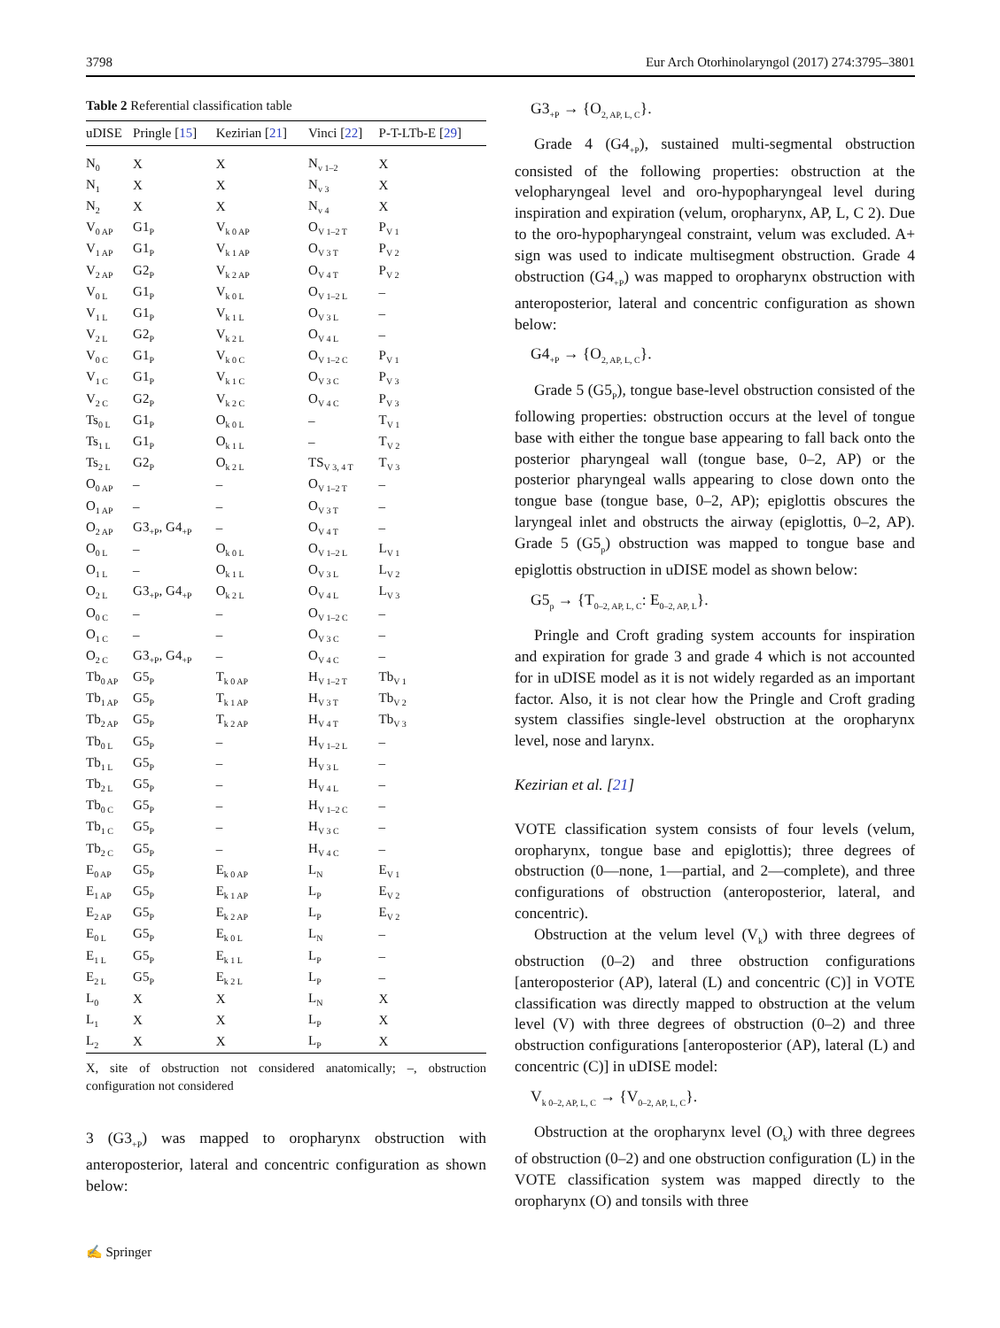3798 Eur Arch Otorhinolaryngol (2017) 274:3795–3801
Table 2 Referential classification table
| uDISE | Pringle [ 15 ] | Kezirian [ 21 ] | Vinci [ 22 ] | P-T-LTb-E [ 29 ] |
| --- | --- | --- | --- | --- |
| N<sub>0</sub> | X | X | N<sub>v 1–2</sub> | X |
| N<sub>1</sub> | X | X | N<sub>v 3</sub> | X |
| N<sub>2</sub> | X | X | N<sub>v 4</sub> | X |
| V<sub>0 AP</sub> | G1<sub>P</sub> | V<sub>k 0 AP</sub> | O<sub>V 1–2 T</sub> | P<sub>V 1</sub> |
| V<sub>1 AP</sub> | G1<sub>P</sub> | V<sub>k 1 AP</sub> | O<sub>V 3 T</sub> | P<sub>V 2</sub> |
| V<sub>2 AP</sub> | G2<sub>P</sub> | V<sub>k 2 AP</sub> | O<sub>V 4 T</sub> | P<sub>V 2</sub> |
| V<sub>0 L</sub> | G1<sub>P</sub> | V<sub>k 0 L</sub> | O<sub>V 1–2 L</sub> | – |
| V<sub>1 L</sub> | G1<sub>P</sub> | V<sub>k 1 L</sub> | O<sub>V 3 L</sub> | – |
| V<sub>2 L</sub> | G2<sub>P</sub> | V<sub>k 2 L</sub> | O<sub>V 4 L</sub> | – |
| V<sub>0 C</sub> | G1<sub>P</sub> | V<sub>k 0 C</sub> | O<sub>V 1–2 C</sub> | P<sub>V 1</sub> |
| V<sub>1 C</sub> | G1<sub>P</sub> | V<sub>k 1 C</sub> | O<sub>V 3 C</sub> | P<sub>V 3</sub> |
| V<sub>2 C</sub> | G2<sub>P</sub> | V<sub>k 2 C</sub> | O<sub>V 4 C</sub> | P<sub>V 3</sub> |
| Ts<sub>0 L</sub> | G1<sub>P</sub> | O<sub>k 0 L</sub> | – | T<sub>V 1</sub> |
| Ts<sub>1 L</sub> | G1<sub>P</sub> | O<sub>k 1 L</sub> | – | T<sub>V 2</sub> |
| Ts<sub>2 L</sub> | G2<sub>P</sub> | O<sub>k 2 L</sub> | TS<sub>V 3, 4 T</sub> | T<sub>V 3</sub> |
| O<sub>0 AP</sub> | – | – | O<sub>V 1–2 T</sub> | – |
| O<sub>1 AP</sub> | – | – | O<sub>V 3 T</sub> | – |
| O<sub>2 AP</sub> | G3<sub>+P</sub>, G4<sub>+P</sub> | – | O<sub>V 4 T</sub> | – |
| O<sub>0 L</sub> | – | O<sub>k 0 L</sub> | O<sub>V 1–2 L</sub> | L<sub>V 1</sub> |
| O<sub>1 L</sub> | – | O<sub>k 1 L</sub> | O<sub>V 3 L</sub> | L<sub>V 2</sub> |
| O<sub>2 L</sub> | G3<sub>+P</sub>, G4<sub>+P</sub> | O<sub>k 2 L</sub> | O<sub>V 4 L</sub> | L<sub>V 3</sub> |
| O<sub>0 C</sub> | – | – | O<sub>V 1–2 C</sub> | – |
| O<sub>1 C</sub> | – | – | O<sub>V 3 C</sub> | – |
| O<sub>2 C</sub> | G3<sub>+P</sub>, G4<sub>+P</sub> | – | O<sub>V 4 C</sub> | – |
| Tb<sub>0 AP</sub> | G5<sub>P</sub> | T<sub>k 0 AP</sub> | H<sub>V 1–2 T</sub> | Tb<sub>V 1</sub> |
| Tb<sub>1 AP</sub> | G5<sub>P</sub> | T<sub>k 1 AP</sub> | H<sub>V 3 T</sub> | Tb<sub>V 2</sub> |
| Tb<sub>2 AP</sub> | G5<sub>P</sub> | T<sub>k 2 AP</sub> | H<sub>V 4 T</sub> | Tb<sub>V 3</sub> |
| Tb<sub>0 L</sub> | G5<sub>P</sub> | – | H<sub>V 1–2 L</sub> | – |
| Tb<sub>1 L</sub> | G5<sub>P</sub> | – | H<sub>V 3 L</sub> | – |
| Tb<sub>2 L</sub> | G5<sub>P</sub> | – | H<sub>V 4 L</sub> | – |
| Tb<sub>0 C</sub> | G5<sub>P</sub> | – | H<sub>V 1–2 C</sub> | – |
| Tb<sub>1 C</sub> | G5<sub>P</sub> | – | H<sub>V 3 C</sub> | – |
| Tb<sub>2 C</sub> | G5<sub>P</sub> | – | H<sub>V 4 C</sub> | – |
| E<sub>0 AP</sub> | G5<sub>P</sub> | E<sub>k 0 AP</sub> | L<sub>N</sub> | E<sub>V 1</sub> |
| E<sub>1 AP</sub> | G5<sub>P</sub> | E<sub>k 1 AP</sub> | L<sub>P</sub> | E<sub>V 2</sub> |
| E<sub>2 AP</sub> | G5<sub>P</sub> | E<sub>k 2 AP</sub> | L<sub>P</sub> | E<sub>V 2</sub> |
| E<sub>0 L</sub> | G5<sub>P</sub> | E<sub>k 0 L</sub> | L<sub>N</sub> | – |
| E<sub>1 L</sub> | G5<sub>P</sub> | E<sub>k 1 L</sub> | L<sub>P</sub> | – |
| E<sub>2 L</sub> | G5<sub>P</sub> | E<sub>k 2 L</sub> | L<sub>P</sub> | – |
| L<sub>0</sub> | X | X | L<sub>N</sub> | X |
| L<sub>1</sub> | X | X | L<sub>P</sub> | X |
| L<sub>2</sub> | X | X | L<sub>P</sub> | X |
X, site of obstruction not considered anatomically; –, obstruction configuration not considered
3 (G3<sub>+P</sub>) was mapped to oropharynx obstruction with anteroposterior, lateral and concentric configuration as shown below:
G3<sub>+P</sub> → {O<sub>2, AP, L, C</sub>}.
Grade 4 (G4<sub>+P</sub>), sustained multi-segmental obstruction consisted of the following properties: obstruction at the velopharyngeal level and oro-hypopharyngeal level during inspiration and expiration (velum, oropharynx, AP, L, C 2). Due to the oro-hypopharyngeal constraint, velum was excluded. A+ sign was used to indicate multisegment obstruction. Grade 4 obstruction (G4<sub>+P</sub>) was mapped to oropharynx obstruction with anteroposterior, lateral and concentric configuration as shown below:
G4<sub>+P</sub> → {O<sub>2, AP, L, C</sub>}.
Grade 5 (G5<sub>P</sub>), tongue base-level obstruction consisted of the following properties: obstruction occurs at the level of tongue base with either the tongue base appearing to fall back onto the posterior pharyngeal wall (tongue base, 0–2, AP) or the posterior pharyngeal walls appearing to close down onto the tongue base (tongue base, 0–2, AP); epiglottis obscures the laryngeal inlet and obstructs the airway (epiglottis, 0–2, AP). Grade 5 (G5<sub>p</sub>) obstruction was mapped to tongue base and epiglottis obstruction in uDISE model as shown below:
G5<sub>p</sub> → {T<sub>0–2, AP, L, C</sub>: E<sub>0–2, AP, L</sub>}.
Pringle and Croft grading system accounts for inspiration and expiration for grade 3 and grade 4 which is not accounted for in uDISE model as it is not widely regarded as an important factor. Also, it is not clear how the Pringle and Croft grading system classifies single-level obstruction at the oropharynx level, nose and larynx.
Kezirian et al. [21]
VOTE classification system consists of four levels (velum, oropharynx, tongue base and epiglottis); three degrees of obstruction (0—none, 1—partial, and 2—complete), and three configurations of obstruction (anteroposterior, lateral, and concentric).
Obstruction at the velum level (V<sub>k</sub>) with three degrees of obstruction (0–2) and three obstruction configurations [anteroposterior (AP), lateral (L) and concentric (C)] in VOTE classification was directly mapped to obstruction at the velum level (V) with three degrees of obstruction (0–2) and three obstruction configurations [anteroposterior (AP), lateral (L) and concentric (C)] in uDISE model:
V<sub>k 0–2, AP, L, C</sub> → {V<sub>0–2, AP, L, C</sub>}.
Obstruction at the oropharynx level (O<sub>k</sub>) with three degrees of obstruction (0–2) and one obstruction configuration (L) in the VOTE classification system was mapped directly to the oropharynx (O) and tonsils with three
✍ Springer